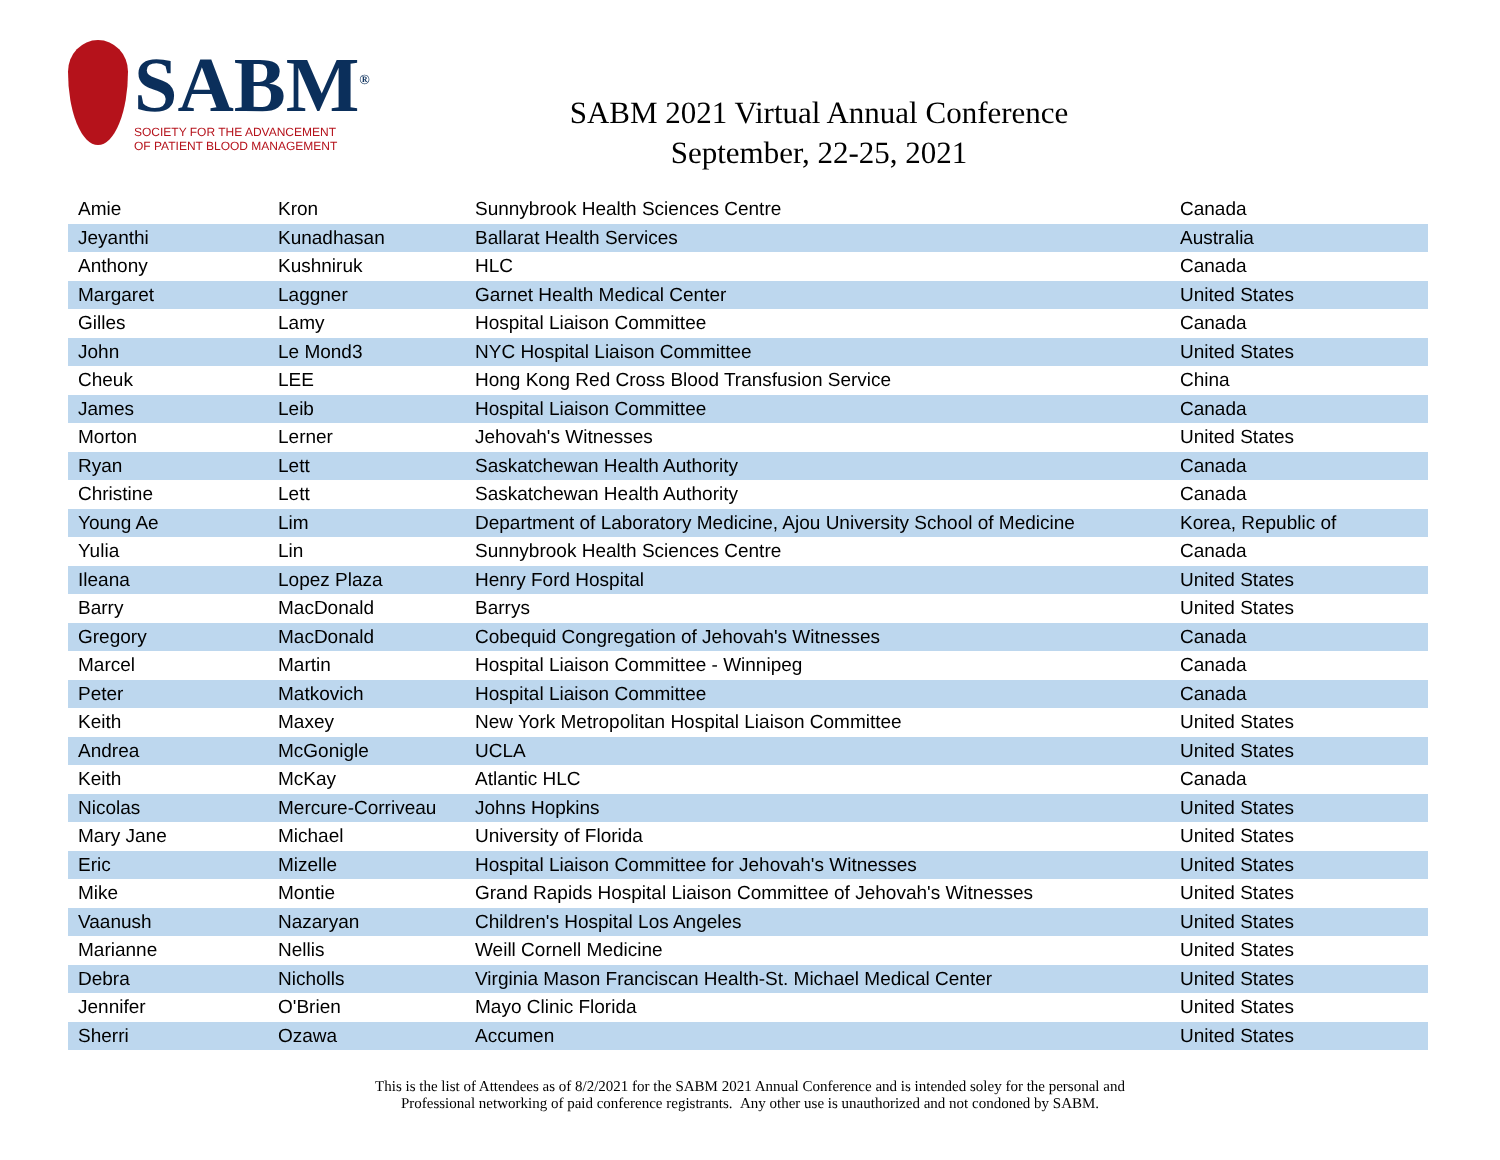SABM<sup>®</sup>
SOCIETY FOR THE ADVANCEMENT
OF PATIENT BLOOD MANAGEMENT
SABM 2021 Virtual Annual Conference
September, 22-25, 2021
| Amie | Kron | Sunnybrook Health Sciences Centre | Canada |
| Jeyanthi | Kunadhasan | Ballarat Health Services | Australia |
| Anthony | Kushniruk | HLC | Canada |
| Margaret | Laggner | Garnet Health Medical Center | United States |
| Gilles | Lamy | Hospital Liaison Committee | Canada |
| John | Le Mond3 | NYC Hospital Liaison Committee | United States |
| Cheuk | LEE | Hong Kong Red Cross Blood Transfusion Service | China |
| James | Leib | Hospital Liaison Committee | Canada |
| Morton | Lerner | Jehovah's Witnesses | United States |
| Ryan | Lett | Saskatchewan Health Authority | Canada |
| Christine | Lett | Saskatchewan Health Authority | Canada |
| Young Ae | Lim | Department of Laboratory Medicine, Ajou University School of Medicine | Korea, Republic of |
| Yulia | Lin | Sunnybrook Health Sciences Centre | Canada |
| Ileana | Lopez Plaza | Henry Ford Hospital | United States |
| Barry | MacDonald | Barrys | United States |
| Gregory | MacDonald | Cobequid Congregation of Jehovah's Witnesses | Canada |
| Marcel | Martin | Hospital Liaison Committee - Winnipeg | Canada |
| Peter | Matkovich | Hospital Liaison Committee | Canada |
| Keith | Maxey | New York Metropolitan Hospital Liaison Committee | United States |
| Andrea | McGonigle | UCLA | United States |
| Keith | McKay | Atlantic HLC | Canada |
| Nicolas | Mercure-Corriveau | Johns Hopkins | United States |
| Mary Jane | Michael | University of Florida | United States |
| Eric | Mizelle | Hospital Liaison Committee for Jehovah's Witnesses | United States |
| Mike | Montie | Grand Rapids Hospital Liaison Committee of Jehovah's Witnesses | United States |
| Vaanush | Nazaryan | Children's Hospital Los Angeles | United States |
| Marianne | Nellis | Weill Cornell Medicine | United States |
| Debra | Nicholls | Virginia Mason Franciscan Health-St. Michael Medical Center | United States |
| Jennifer | O'Brien | Mayo Clinic Florida | United States |
| Sherri | Ozawa | Accumen | United States |
This is the list of Attendees as of 8/2/2021 for the SABM 2021 Annual Conference and is intended soley for the personal and
Professional networking of paid conference registrants. Any other use is unauthorized and not condoned by SABM.